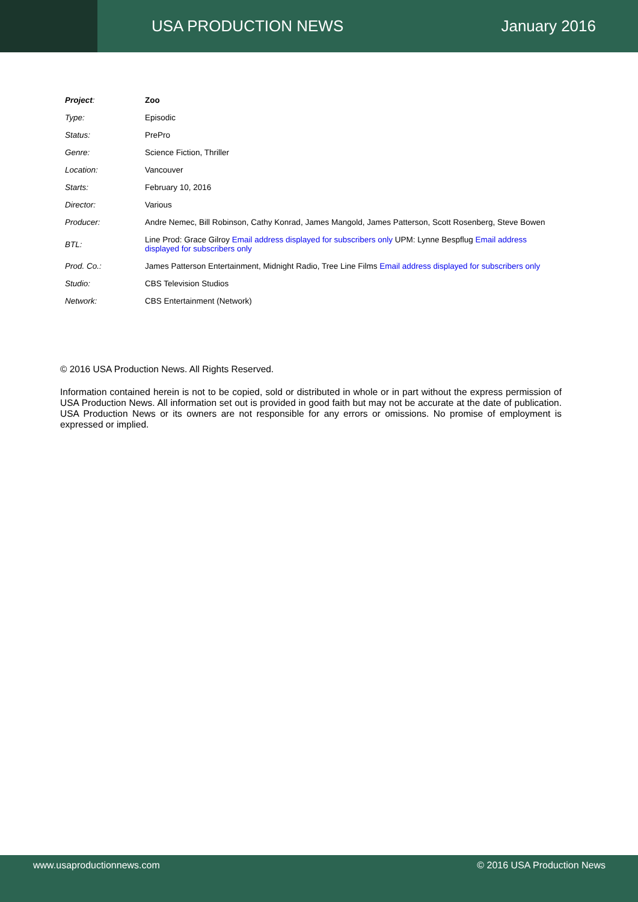USA PRODUCTION NEWS January 2016
| Project : | Zoo |
| Type: | Episodic |
| Status: | PrePro |
| Genre: | Science Fiction, Thriller |
| Location: | Vancouver |
| Starts: | February 10, 2016 |
| Director: | Various |
| Producer: | Andre Nemec, Bill Robinson, Cathy Konrad, James Mangold, James Patterson, Scott Rosenberg, Steve Bowen |
| BTL: | Line Prod: Grace Gilroy Email address displayed for subscribers only UPM: Lynne Bespflug Email address displayed for subscribers only |
| Prod. Co.: | James Patterson Entertainment, Midnight Radio, Tree Line Films Email address displayed for subscribers only |
| Studio: | CBS Television Studios |
| Network: | CBS Entertainment (Network) |
© 2016 USA Production News. All Rights Reserved.
Information contained herein is not to be copied, sold or distributed in whole or in part without the express permission of USA Production News. All information set out is provided in good faith but may not be accurate at the date of publication. USA Production News or its owners are not responsible for any errors or omissions. No promise of employment is expressed or implied.
www.usaproductionnews.com © 2016 USA Production News